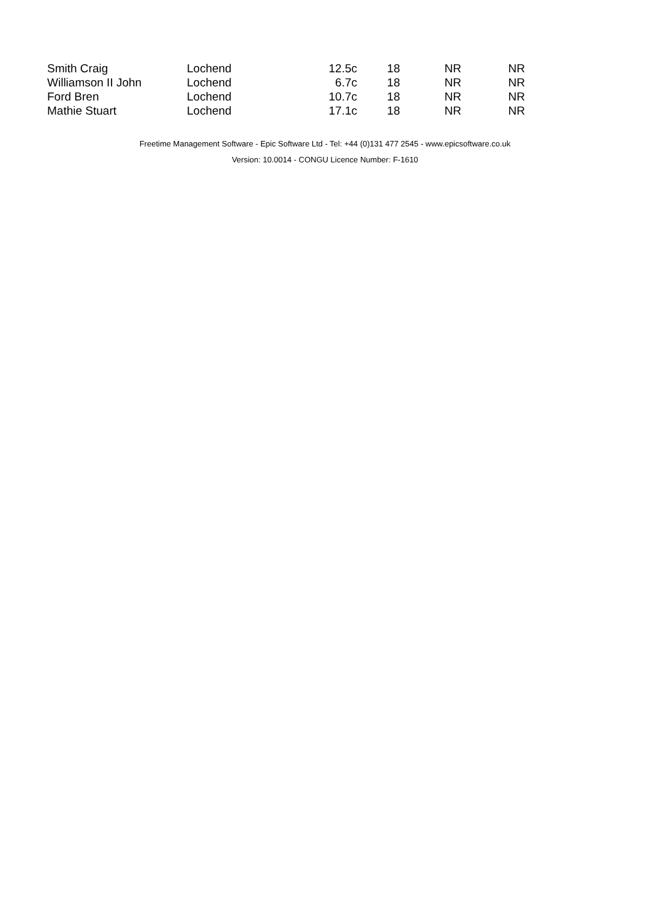| Smith Craig | Lochend | 12.5c | 18 | NR | NR |
| Williamson II John | Lochend | 6.7c | 18 | NR | NR |
| Ford Bren | Lochend | 10.7c | 18 | NR | NR |
| Mathie Stuart | Lochend | 17.1c | 18 | NR | NR |
Freetime Management Software - Epic Software Ltd - Tel: +44 (0)131 477 2545 - www.epicsoftware.co.uk
Version: 10.0014 - CONGU Licence Number: F-1610